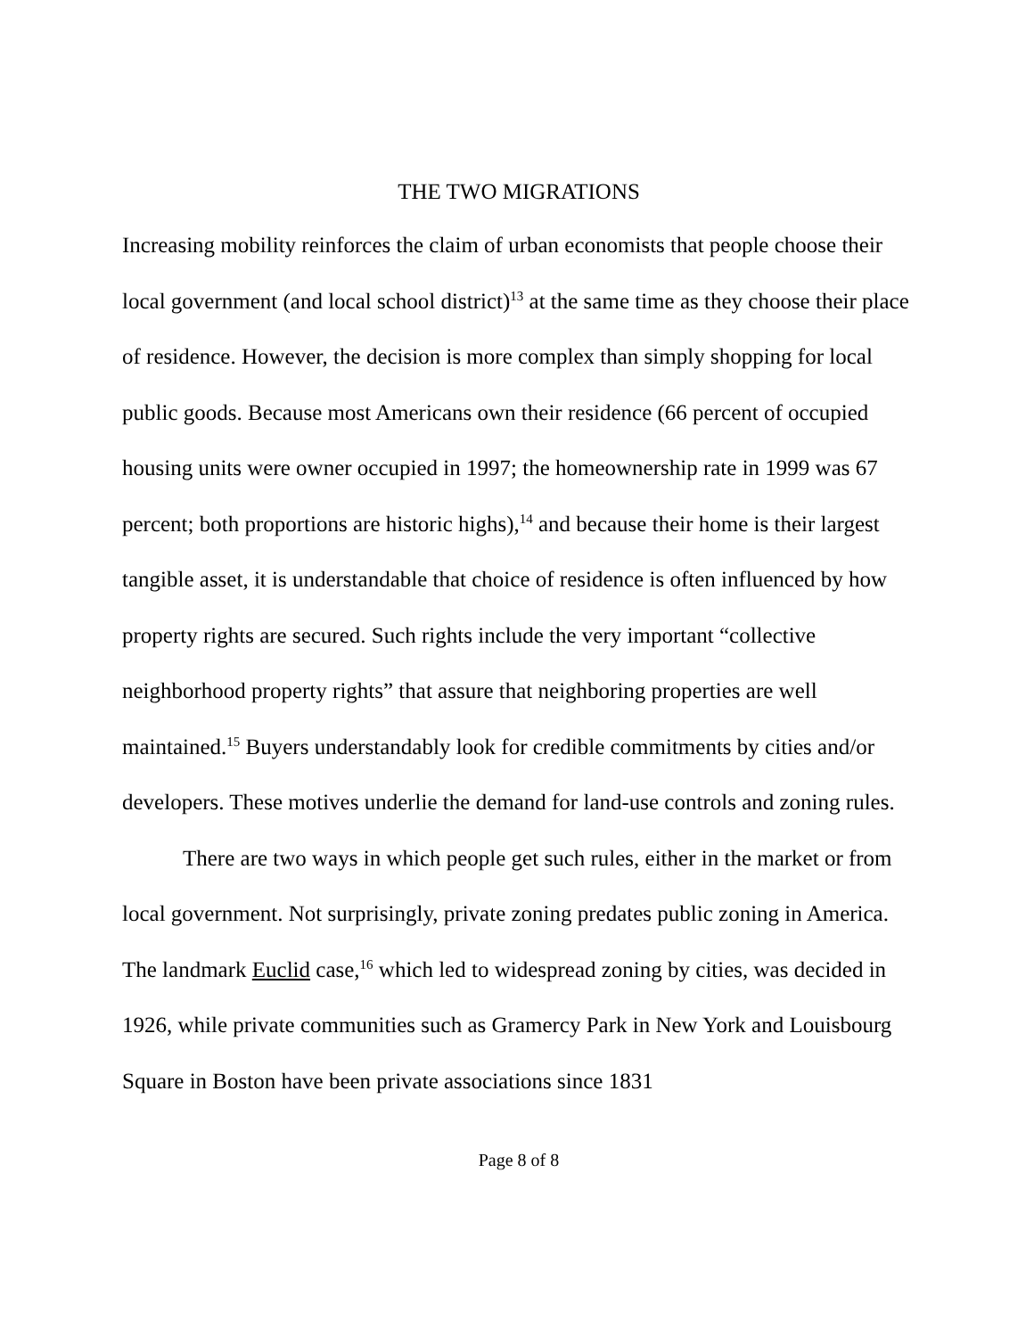THE TWO MIGRATIONS
Increasing mobility reinforces the claim of urban economists that people choose their local government (and local school district)<sup>13</sup> at the same time as they choose their place of residence. However, the decision is more complex than simply shopping for local public goods. Because most Americans own their residence (66 percent of occupied housing units were owner occupied in 1997; the homeownership rate in 1999 was 67 percent; both proportions are historic highs),<sup>14</sup> and because their home is their largest tangible asset, it is understandable that choice of residence is often influenced by how property rights are secured. Such rights include the very important “collective neighborhood property rights” that assure that neighboring properties are well maintained.<sup>15</sup> Buyers understandably look for credible commitments by cities and/or developers. These motives underlie the demand for land-use controls and zoning rules.
There are two ways in which people get such rules, either in the market or from local government. Not surprisingly, private zoning predates public zoning in America. The landmark Euclid case,<sup>16</sup> which led to widespread zoning by cities, was decided in 1926, while private communities such as Gramercy Park in New York and Louisbourg Square in Boston have been private associations since 1831
Page 8 of 8